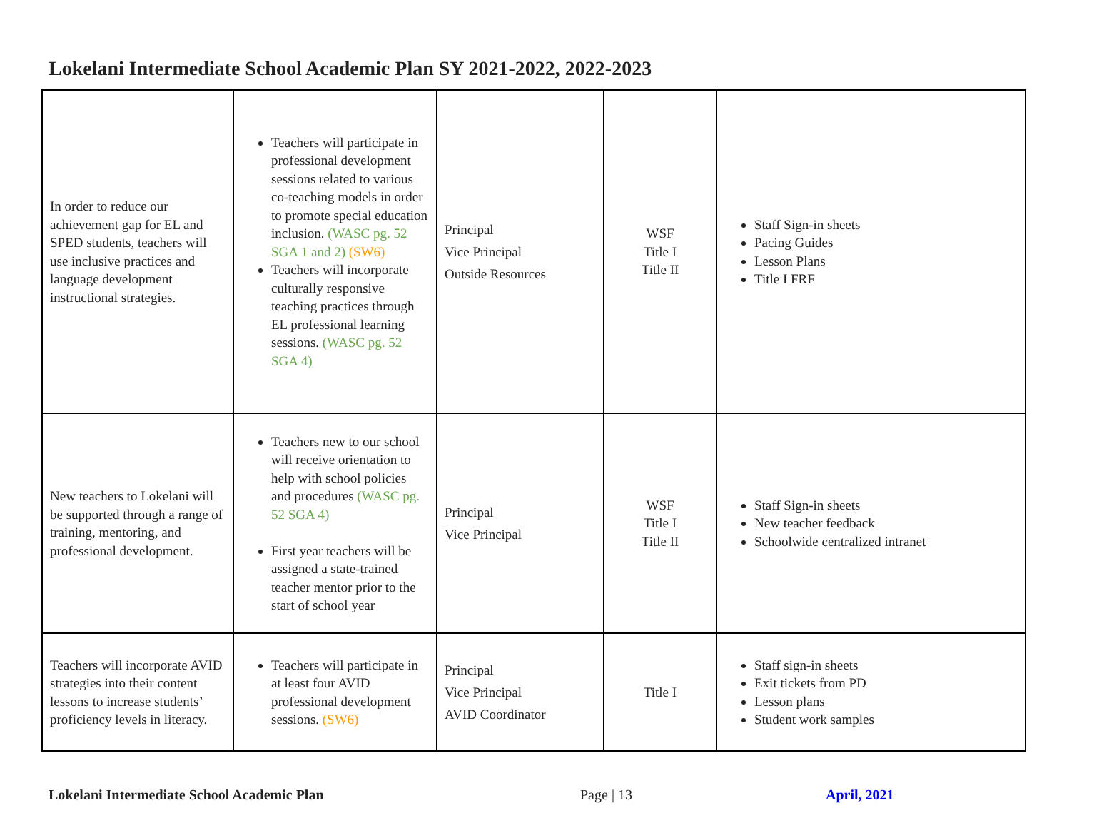Lokelani Intermediate School Academic Plan SY 2021-2022, 2022-2023
| In order to reduce our achievement gap for EL and SPED students, teachers will use inclusive practices and language development instructional strategies. | Teachers will participate in professional development sessions related to various co-teaching models in order to promote special education inclusion. (WASC pg. 52 SGA 1 and 2) (SW6) Teachers will incorporate culturally responsive teaching practices through EL professional learning sessions. (WASC pg. 52 SGA 4) | Principal Vice Principal Outside Resources | WSF Title I Title II | Staff Sign-in sheets Pacing Guides Lesson Plans Title I FRF |
| New teachers to Lokelani will be supported through a range of training, mentoring, and professional development. | Teachers new to our school will receive orientation to help with school policies and procedures (WASC pg. 52 SGA 4) First year teachers will be assigned a state-trained teacher mentor prior to the start of school year | Principal Vice Principal | WSF Title I Title II | Staff Sign-in sheets New teacher feedback Schoolwide centralized intranet |
| Teachers will incorporate AVID strategies into their content lessons to increase students’ proficiency levels in literacy. | Teachers will participate in at least four AVID professional development sessions. (SW6) | Principal Vice Principal AVID Coordinator | Title I | Staff sign-in sheets Exit tickets from PD Lesson plans Student work samples |
Lokelani Intermediate School Academic Plan Page | 13 April, 2021